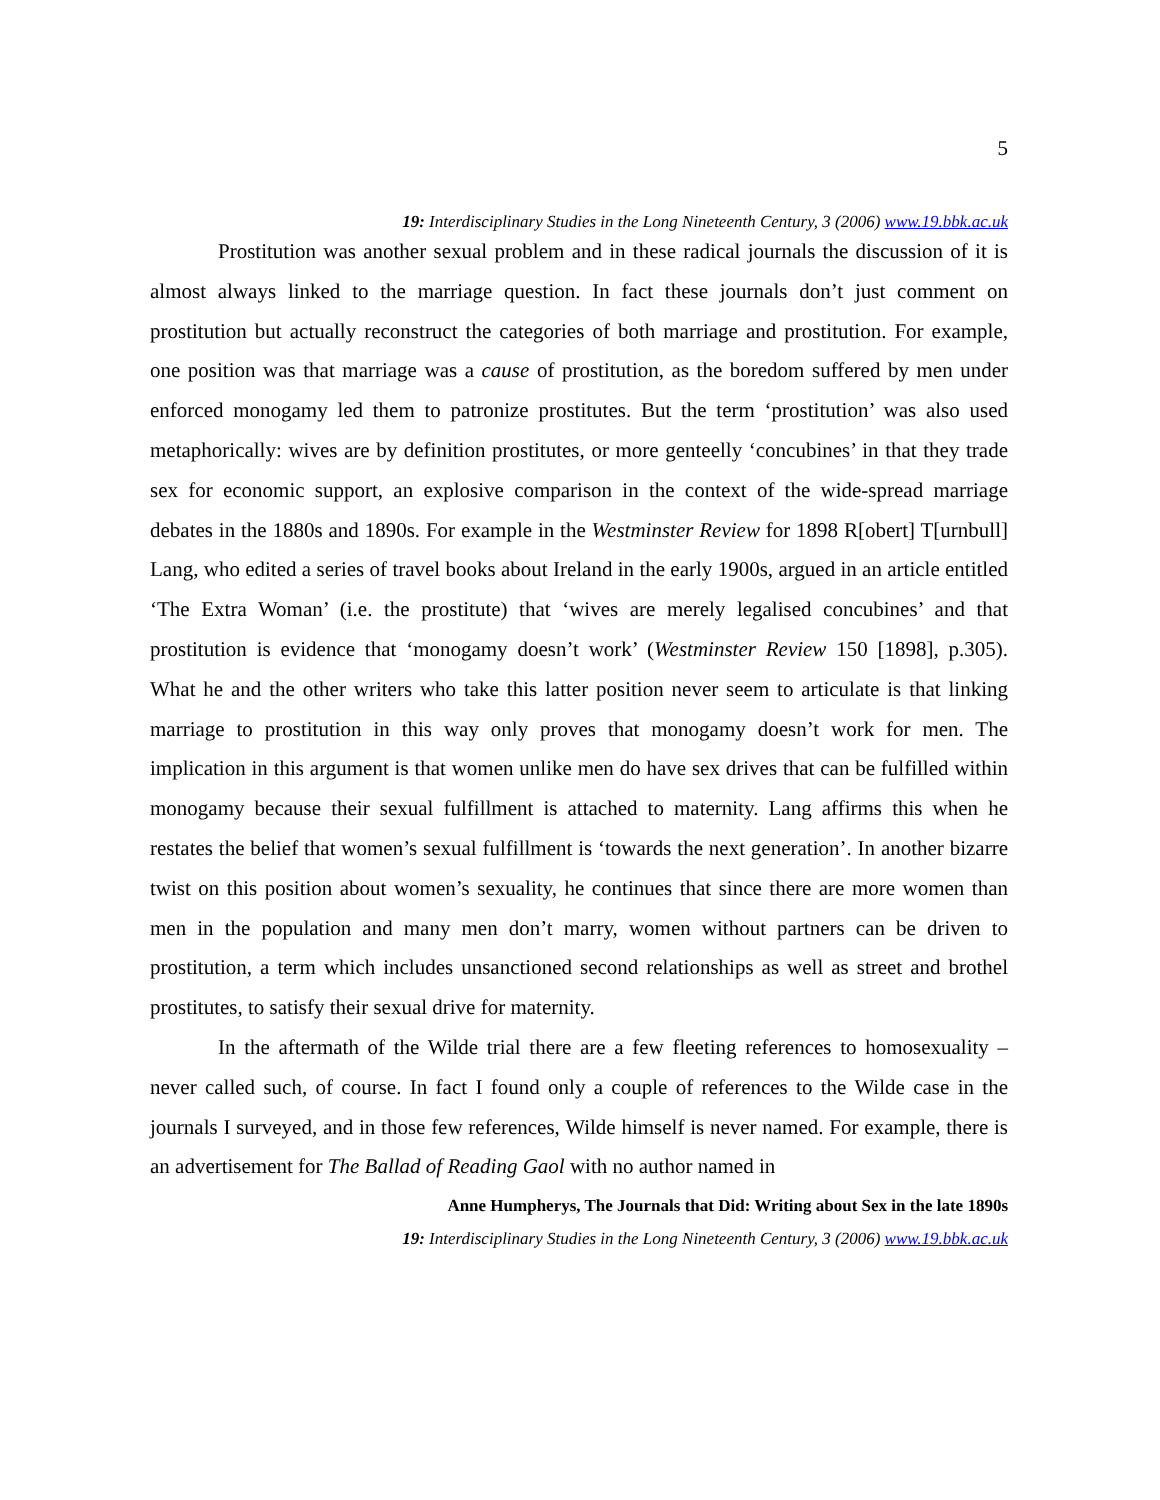5
19: Interdisciplinary Studies in the Long Nineteenth Century, 3 (2006) www.19.bbk.ac.uk
Prostitution was another sexual problem and in these radical journals the discussion of it is almost always linked to the marriage question. In fact these journals don’t just comment on prostitution but actually reconstruct the categories of both marriage and prostitution. For example, one position was that marriage was a cause of prostitution, as the boredom suffered by men under enforced monogamy led them to patronize prostitutes. But the term ‘prostitution’ was also used metaphorically: wives are by definition prostitutes, or more genteelly ‘concubines’ in that they trade sex for economic support, an explosive comparison in the context of the wide-spread marriage debates in the 1880s and 1890s. For example in the Westminster Review for 1898 R[obert] T[urnbull] Lang, who edited a series of travel books about Ireland in the early 1900s, argued in an article entitled ‘The Extra Woman’ (i.e. the prostitute) that ‘wives are merely legalised concubines’ and that prostitution is evidence that ‘monogamy doesn’t work’ (Westminster Review 150 [1898], p.305). What he and the other writers who take this latter position never seem to articulate is that linking marriage to prostitution in this way only proves that monogamy doesn’t work for men. The implication in this argument is that women unlike men do have sex drives that can be fulfilled within monogamy because their sexual fulfillment is attached to maternity. Lang affirms this when he restates the belief that women’s sexual fulfillment is ‘towards the next generation’. In another bizarre twist on this position about women’s sexuality, he continues that since there are more women than men in the population and many men don’t marry, women without partners can be driven to prostitution, a term which includes unsanctioned second relationships as well as street and brothel prostitutes, to satisfy their sexual drive for maternity.
In the aftermath of the Wilde trial there are a few fleeting references to homosexuality – never called such, of course. In fact I found only a couple of references to the Wilde case in the journals I surveyed, and in those few references, Wilde himself is never named. For example, there is an advertisement for The Ballad of Reading Gaol with no author named in
Anne Humpherys, The Journals that Did: Writing about Sex in the late 1890s
19: Interdisciplinary Studies in the Long Nineteenth Century, 3 (2006) www.19.bbk.ac.uk